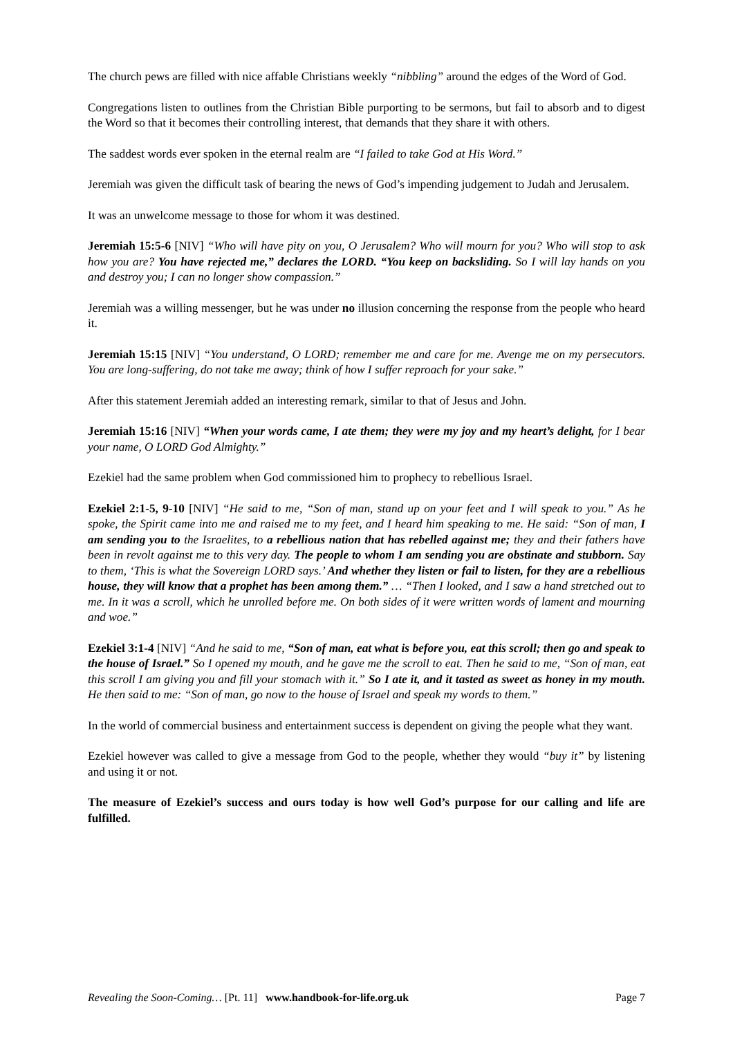The church pews are filled with nice affable Christians weekly “nibbling” around the edges of the Word of God.
Congregations listen to outlines from the Christian Bible purporting to be sermons, but fail to absorb and to digest the Word so that it becomes their controlling interest, that demands that they share it with others.
The saddest words ever spoken in the eternal realm are “I failed to take God at His Word.”
Jeremiah was given the difficult task of bearing the news of God’s impending judgement to Judah and Jerusalem.
It was an unwelcome message to those for whom it was destined.
Jeremiah 15:5-6 [NIV] “Who will have pity on you, O Jerusalem? Who will mourn for you? Who will stop to ask how you are? You have rejected me,” declares the LORD. “You keep on backsliding. So I will lay hands on you and destroy you; I can no longer show compassion.”
Jeremiah was a willing messenger, but he was under no illusion concerning the response from the people who heard it.
Jeremiah 15:15 [NIV] “You understand, O LORD; remember me and care for me. Avenge me on my persecutors. You are long-suffering, do not take me away; think of how I suffer reproach for your sake.”
After this statement Jeremiah added an interesting remark, similar to that of Jesus and John.
Jeremiah 15:16 [NIV] “When your words came, I ate them; they were my joy and my heart’s delight, for I bear your name, O LORD God Almighty.”
Ezekiel had the same problem when God commissioned him to prophecy to rebellious Israel.
Ezekiel 2:1-5, 9-10 [NIV] “He said to me, “Son of man, stand up on your feet and I will speak to you.” As he spoke, the Spirit came into me and raised me to my feet, and I heard him speaking to me. He said: “Son of man, I am sending you to the Israelites, to a rebellious nation that has rebelled against me; they and their fathers have been in revolt against me to this very day. The people to whom I am sending you are obstinate and stubborn. Say to them, ‘This is what the Sovereign LORD says.’ And whether they listen or fail to listen, for they are a rebellious house, they will know that a prophet has been among them.” … “Then I looked, and I saw a hand stretched out to me. In it was a scroll, which he unrolled before me. On both sides of it were written words of lament and mourning and woe.”
Ezekiel 3:1-4 [NIV] “And he said to me, “Son of man, eat what is before you, eat this scroll; then go and speak to the house of Israel.” So I opened my mouth, and he gave me the scroll to eat. Then he said to me, “Son of man, eat this scroll I am giving you and fill your stomach with it.” So I ate it, and it tasted as sweet as honey in my mouth. He then said to me: “Son of man, go now to the house of Israel and speak my words to them.”
In the world of commercial business and entertainment success is dependent on giving the people what they want.
Ezekiel however was called to give a message from God to the people, whether they would “buy it” by listening and using it or not.
The measure of Ezekiel’s success and ours today is how well God’s purpose for our calling and life are fulfilled.
Revealing the Soon-Coming… [Pt. 11] www.handbook-for-life.org.uk Page 7